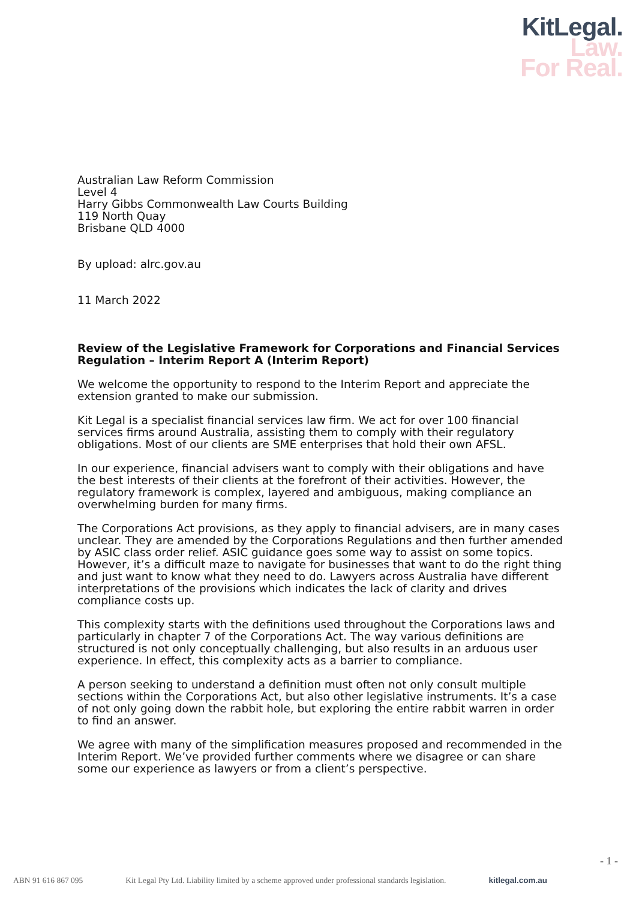KitLegal.
Law.
For Real.
Australian Law Reform Commission
Level 4
Harry Gibbs Commonwealth Law Courts Building
119 North Quay
Brisbane QLD 4000
By upload: alrc.gov.au
11 March 2022
Review of the Legislative Framework for Corporations and Financial Services Regulation – Interim Report A (Interim Report)
We welcome the opportunity to respond to the Interim Report and appreciate the extension granted to make our submission.
Kit Legal is a specialist financial services law firm. We act for over 100 financial services firms around Australia, assisting them to comply with their regulatory obligations. Most of our clients are SME enterprises that hold their own AFSL.
In our experience, financial advisers want to comply with their obligations and have the best interests of their clients at the forefront of their activities. However, the regulatory framework is complex, layered and ambiguous, making compliance an overwhelming burden for many firms.
The Corporations Act provisions, as they apply to financial advisers, are in many cases unclear. They are amended by the Corporations Regulations and then further amended by ASIC class order relief. ASIC guidance goes some way to assist on some topics. However, it’s a difficult maze to navigate for businesses that want to do the right thing and just want to know what they need to do. Lawyers across Australia have different interpretations of the provisions which indicates the lack of clarity and drives compliance costs up.
This complexity starts with the definitions used throughout the Corporations laws and particularly in chapter 7 of the Corporations Act. The way various definitions are structured is not only conceptually challenging, but also results in an arduous user experience. In effect, this complexity acts as a barrier to compliance.
A person seeking to understand a definition must often not only consult multiple sections within the Corporations Act, but also other legislative instruments. It’s a case of not only going down the rabbit hole, but exploring the entire rabbit warren in order to find an answer.
We agree with many of the simplification measures proposed and recommended in the Interim Report. We’ve provided further comments where we disagree or can share some our experience as lawyers or from a client’s perspective.
- 1 -
ABN 91 616 867 095 Kit Legal Pty Ltd. Liability limited by a scheme approved under professional standards legislation. kitlegal.com.au